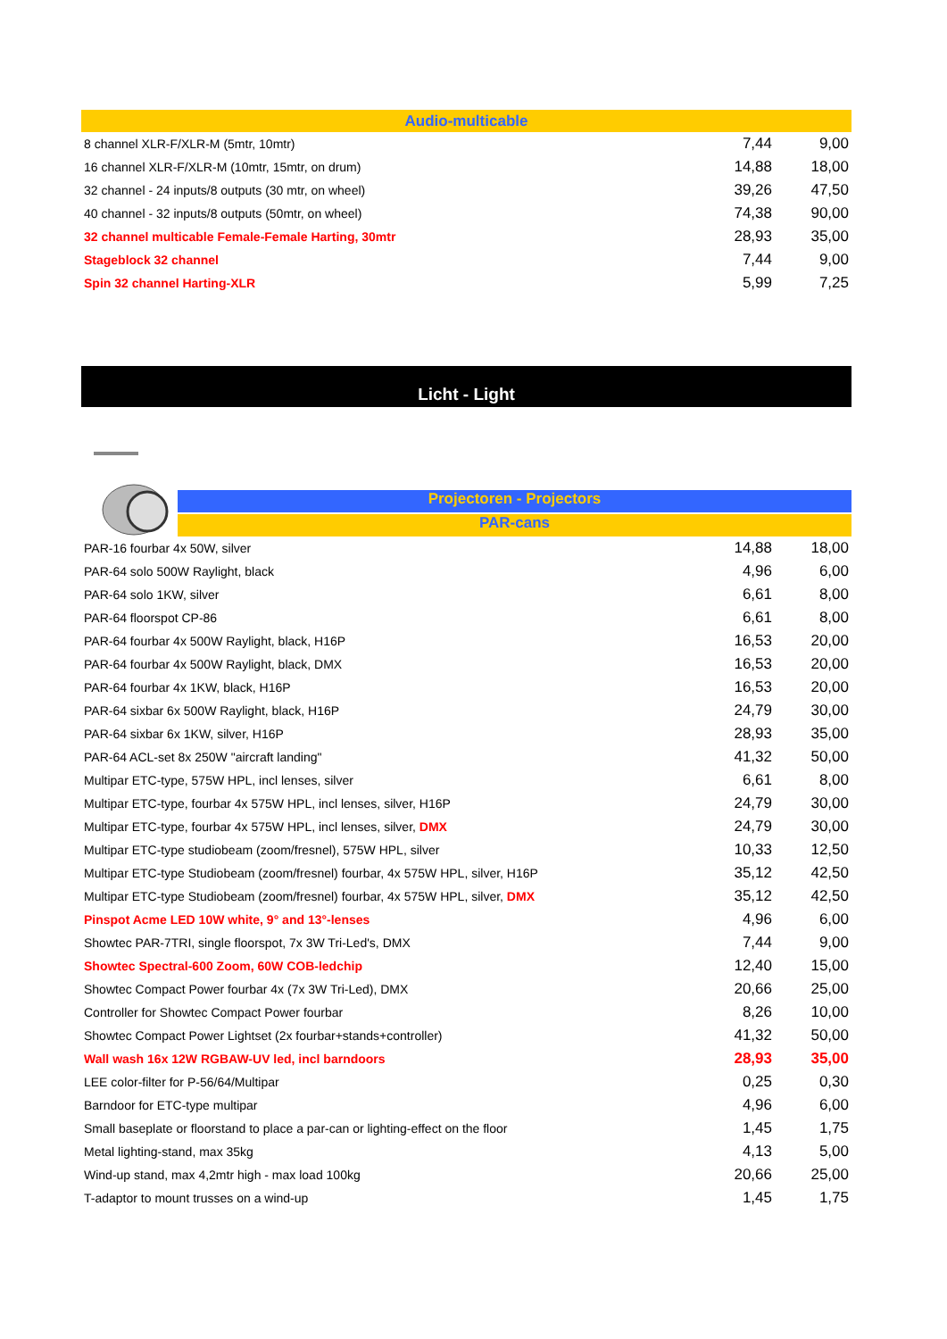| Audio-multicable | | |
| 8 channel XLR-F/XLR-M (5mtr, 10mtr) | 7,44 | 9,00 |
| 16 channel XLR-F/XLR-M (10mtr, 15mtr, on drum) | 14,88 | 18,00 |
| 32 channel - 24 inputs/8 outputs (30 mtr, on wheel) | 39,26 | 47,50 |
| 40 channel - 32 inputs/8 outputs (50mtr, on wheel) | 74,38 | 90,00 |
| 32 channel multicable Female-Female Harting, 30mtr | 28,93 | 35,00 |
| Stageblock 32 channel | 7,44 | 9,00 |
| Spin 32 channel Harting-XLR | 5,99 | 7,25 |
Licht - Light
Projectoren - Projectors
PAR-cans
| PAR-16 fourbar 4x 50W, silver | 14,88 | 18,00 |
| PAR-64 solo 500W Raylight, black | 4,96 | 6,00 |
| PAR-64 solo 1KW, silver | 6,61 | 8,00 |
| PAR-64 floorspot CP-86 | 6,61 | 8,00 |
| PAR-64 fourbar 4x 500W Raylight, black, H16P | 16,53 | 20,00 |
| PAR-64 fourbar 4x 500W Raylight, black, DMX | 16,53 | 20,00 |
| PAR-64 fourbar 4x 1KW, black, H16P | 16,53 | 20,00 |
| PAR-64 sixbar 6x 500W Raylight, black, H16P | 24,79 | 30,00 |
| PAR-64 sixbar 6x 1KW, silver, H16P | 28,93 | 35,00 |
| PAR-64 ACL-set 8x 250W "aircraft landing" | 41,32 | 50,00 |
| Multipar ETC-type, 575W HPL, incl lenses, silver | 6,61 | 8,00 |
| Multipar ETC-type, fourbar 4x 575W HPL, incl lenses, silver, H16P | 24,79 | 30,00 |
| Multipar ETC-type, fourbar 4x 575W HPL, incl lenses, silver, DMX | 24,79 | 30,00 |
| Multipar ETC-type studiobeam (zoom/fresnel), 575W HPL, silver | 10,33 | 12,50 |
| Multipar ETC-type Studiobeam (zoom/fresnel) fourbar, 4x 575W HPL, silver, H16P | 35,12 | 42,50 |
| Multipar ETC-type Studiobeam (zoom/fresnel) fourbar, 4x 575W HPL, silver, DMX | 35,12 | 42,50 |
| Pinspot Acme LED 10W white, 9° and 13°-lenses | 4,96 | 6,00 |
| Showtec PAR-7TRI, single floorspot, 7x 3W Tri-Led's, DMX | 7,44 | 9,00 |
| Showtec Spectral-600 Zoom, 60W COB-ledchip | 12,40 | 15,00 |
| Showtec Compact Power fourbar 4x (7x 3W Tri-Led), DMX | 20,66 | 25,00 |
| Controller for Showtec Compact Power fourbar | 8,26 | 10,00 |
| Showtec Compact Power Lightset (2x fourbar+stands+controller) | 41,32 | 50,00 |
| Wall wash 16x 12W RGBAW-UV led, incl barndoors | 28,93 | 35,00 |
| LEE color-filter for P-56/64/Multipar | 0,25 | 0,30 |
| Barndoor for ETC-type multipar | 4,96 | 6,00 |
| Small baseplate or floorstand to place a par-can or lighting-effect on the floor | 1,45 | 1,75 |
| Metal lighting-stand, max 35kg | 4,13 | 5,00 |
| Wind-up stand, max 4,2mtr high - max load 100kg | 20,66 | 25,00 |
| T-adaptor to mount trusses on a wind-up | 1,45 | 1,75 |